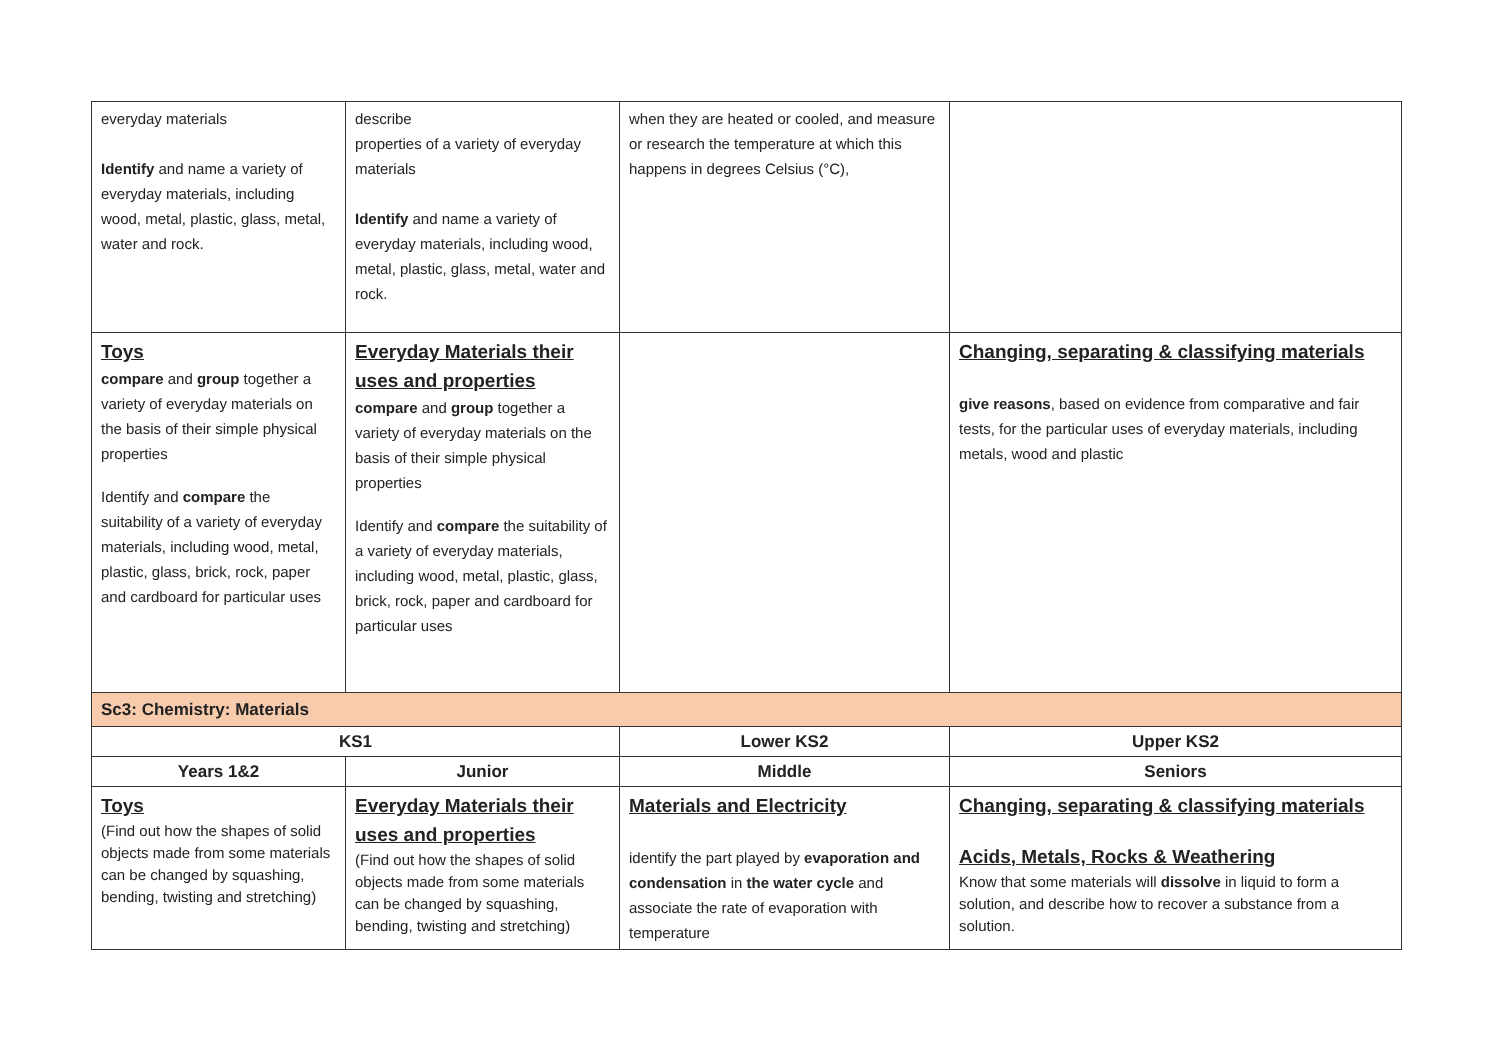| everyday materials Identify and name a variety of everyday materials, including wood, metal, plastic, glass, metal, water and rock. | describe properties of a variety of everyday materials Identify and name a variety of everyday materials, including wood, metal, plastic, glass, metal, water and rock. | when they are heated or cooled, and measure or research the temperature at which this happens in degrees Celsius (°C), | |
| Toys compare and group together a variety of everyday materials on the basis of their simple physical properties Identify and compare the suitability of a variety of everyday materials, including wood, metal, plastic, glass, brick, rock, paper and cardboard for particular uses | Everyday Materials their uses and properties compare and group together a variety of everyday materials on the basis of their simple physical properties Identify and compare the suitability of a variety of everyday materials, including wood, metal, plastic, glass, brick, rock, paper and cardboard for particular uses | | Changing, separating & classifying materials give reasons , based on evidence from comparative and fair tests, for the particular uses of everyday materials, including metals, wood and plastic |
| Sc3: Chemistry: Materials | | | |
| KS1 | | Lower KS2 | Upper KS2 |
| Years 1&2 | Junior | Middle | Seniors |
| Toys (Find out how the shapes of solid objects made from some materials can be changed by squashing, bending, twisting and stretching) | Everyday Materials their uses and properties (Find out how the shapes of solid objects made from some materials can be changed by squashing, bending, twisting and stretching) | Materials and Electricity identify the part played by evaporation and condensation in the water cycle and associate the rate of evaporation with temperature | Changing, separating & classifying materials Acids, Metals, Rocks & Weathering Know that some materials will dissolve in liquid to form a solution, and describe how to recover a substance from a solution. |